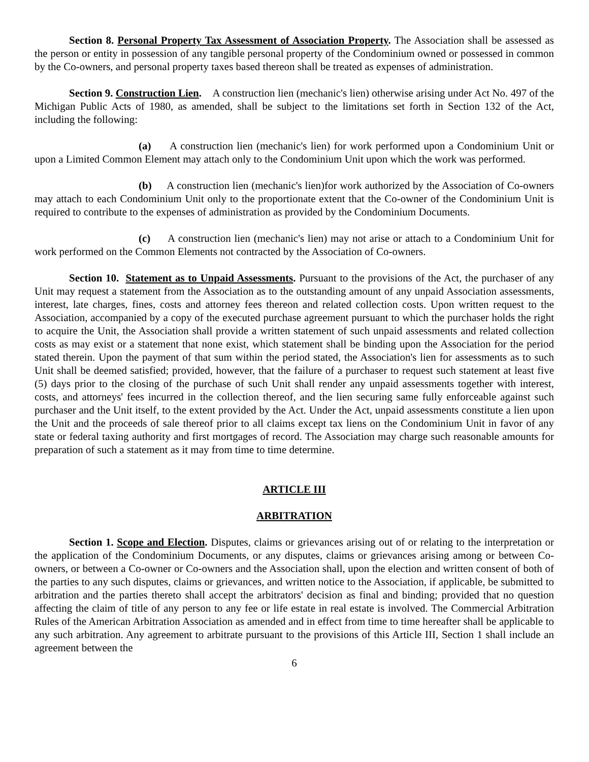Section 8. Personal Property Tax Assessment of Association Property. The Association shall be assessed as the person or entity in possession of any tangible personal property of the Condominium owned or possessed in common by the Co-owners, and personal property taxes based thereon shall be treated as expenses of administration.
Section 9. Construction Lien. A construction lien (mechanic's lien) otherwise arising under Act No. 497 of the Michigan Public Acts of 1980, as amended, shall be subject to the limitations set forth in Section 132 of the Act, including the following:
(a) A construction lien (mechanic's lien) for work performed upon a Condominium Unit or upon a Limited Common Element may attach only to the Condominium Unit upon which the work was performed.
(b) A construction lien (mechanic's lien)for work authorized by the Association of Co-owners may attach to each Condominium Unit only to the proportionate extent that the Co-owner of the Condominium Unit is required to contribute to the expenses of administration as provided by the Condominium Documents.
(c) A construction lien (mechanic's lien) may not arise or attach to a Condominium Unit for work performed on the Common Elements not contracted by the Association of Co-owners.
Section 10. Statement as to Unpaid Assessments. Pursuant to the provisions of the Act, the purchaser of any Unit may request a statement from the Association as to the outstanding amount of any unpaid Association assessments, interest, late charges, fines, costs and attorney fees thereon and related collection costs. Upon written request to the Association, accompanied by a copy of the executed purchase agreement pursuant to which the purchaser holds the right to acquire the Unit, the Association shall provide a written statement of such unpaid assessments and related collection costs as may exist or a statement that none exist, which statement shall be binding upon the Association for the period stated therein. Upon the payment of that sum within the period stated, the Association's lien for assessments as to such Unit shall be deemed satisfied; provided, however, that the failure of a purchaser to request such statement at least five (5) days prior to the closing of the purchase of such Unit shall render any unpaid assessments together with interest, costs, and attorneys' fees incurred in the collection thereof, and the lien securing same fully enforceable against such purchaser and the Unit itself, to the extent provided by the Act. Under the Act, unpaid assessments constitute a lien upon the Unit and the proceeds of sale thereof prior to all claims except tax liens on the Condominium Unit in favor of any state or federal taxing authority and first mortgages of record. The Association may charge such reasonable amounts for preparation of such a statement as it may from time to time determine.
ARTICLE III
ARBITRATION
Section 1. Scope and Election. Disputes, claims or grievances arising out of or relating to the interpretation or the application of the Condominium Documents, or any disputes, claims or grievances arising among or between Co-owners, or between a Co-owner or Co-owners and the Association shall, upon the election and written consent of both of the parties to any such disputes, claims or grievances, and written notice to the Association, if applicable, be submitted to arbitration and the parties thereto shall accept the arbitrators' decision as final and binding; provided that no question affecting the claim of title of any person to any fee or life estate in real estate is involved. The Commercial Arbitration Rules of the American Arbitration Association as amended and in effect from time to time hereafter shall be applicable to any such arbitration. Any agreement to arbitrate pursuant to the provisions of this Article III, Section 1 shall include an agreement between the
6